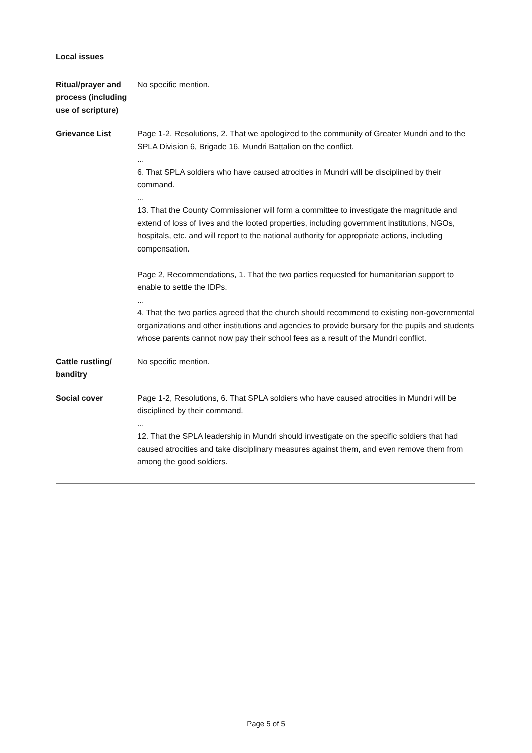Local issues
Ritual/prayer and process (including use of scripture)
No specific mention.
Grievance List Page 1-2, Resolutions, 2. That we apologized to the community of Greater Mundri and to the SPLA Division 6, Brigade 16, Mundri Battalion on the conflict.
...
6. That SPLA soldiers who have caused atrocities in Mundri will be disciplined by their command.
...
13. That the County Commissioner will form a committee to investigate the magnitude and extend of loss of lives and the looted properties, including government institutions, NGOs, hospitals, etc. and will report to the national authority for appropriate actions, including compensation.
Page 2, Recommendations, 1. That the two parties requested for humanitarian support to enable to settle the IDPs.
...
4. That the two parties agreed that the church should recommend to existing non-governmental organizations and other institutions and agencies to provide bursary for the pupils and students whose parents cannot now pay their school fees as a result of the Mundri conflict.
Cattle rustling/ banditry
No specific mention.
Social cover Page 1-2, Resolutions, 6. That SPLA soldiers who have caused atrocities in Mundri will be disciplined by their command.
...
12. That the SPLA leadership in Mundri should investigate on the specific soldiers that had caused atrocities and take disciplinary measures against them, and even remove them from among the good soldiers.
Page 5 of 5